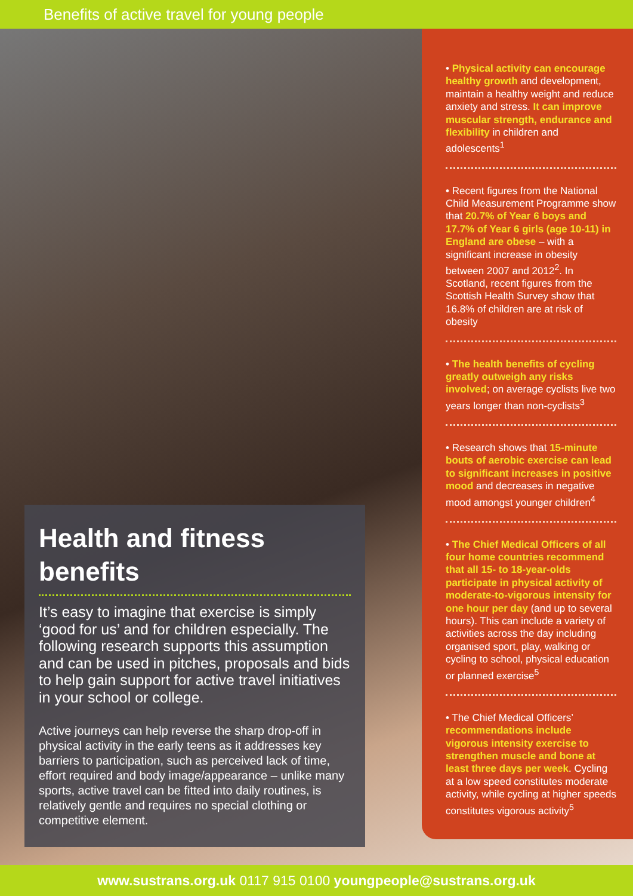Benefits of active travel for young people
Health and fitness benefits
It’s easy to imagine that exercise is simply ‘good for us’ and for children especially. The following research supports this assumption and can be used in pitches, proposals and bids to help gain support for active travel initiatives in your school or college.
Active journeys can help reverse the sharp drop-off in physical activity in the early teens as it addresses key barriers to participation, such as perceived lack of time, effort required and body image/appearance – unlike many sports, active travel can be fitted into daily routines, is relatively gentle and requires no special clothing or competitive element.
• Physical activity can encourage healthy growth and development, maintain a healthy weight and reduce anxiety and stress. It can improve muscular strength, endurance and flexibility in children and adolescents<sup>1</sup>
• Recent figures from the National Child Measurement Programme show that 20.7% of Year 6 boys and 17.7% of Year 6 girls (age 10-11) in England are obese – with a significant increase in obesity between 2007 and 2012<sup>2</sup>. In Scotland, recent figures from the Scottish Health Survey show that 16.8% of children are at risk of obesity
• The health benefits of cycling greatly outweigh any risks involved; on average cyclists live two years longer than non-cyclists<sup>3</sup>
• Research shows that 15-minute bouts of aerobic exercise can lead to significant increases in positive mood and decreases in negative mood amongst younger children<sup>4</sup>
• The Chief Medical Officers of all four home countries recommend that all 15- to 18-year-olds participate in physical activity of moderate-to-vigorous intensity for one hour per day (and up to several hours). This can include a variety of activities across the day including organised sport, play, walking or cycling to school, physical education or planned exercise<sup>5</sup>
• The Chief Medical Officers’ recommendations include vigorous intensity exercise to strengthen muscle and bone at least three days per week. Cycling at a low speed constitutes moderate activity, while cycling at higher speeds constitutes vigorous activity<sup>5</sup>
www.sustrans.org.uk 0117 915 0100 youngpeople@sustrans.org.uk